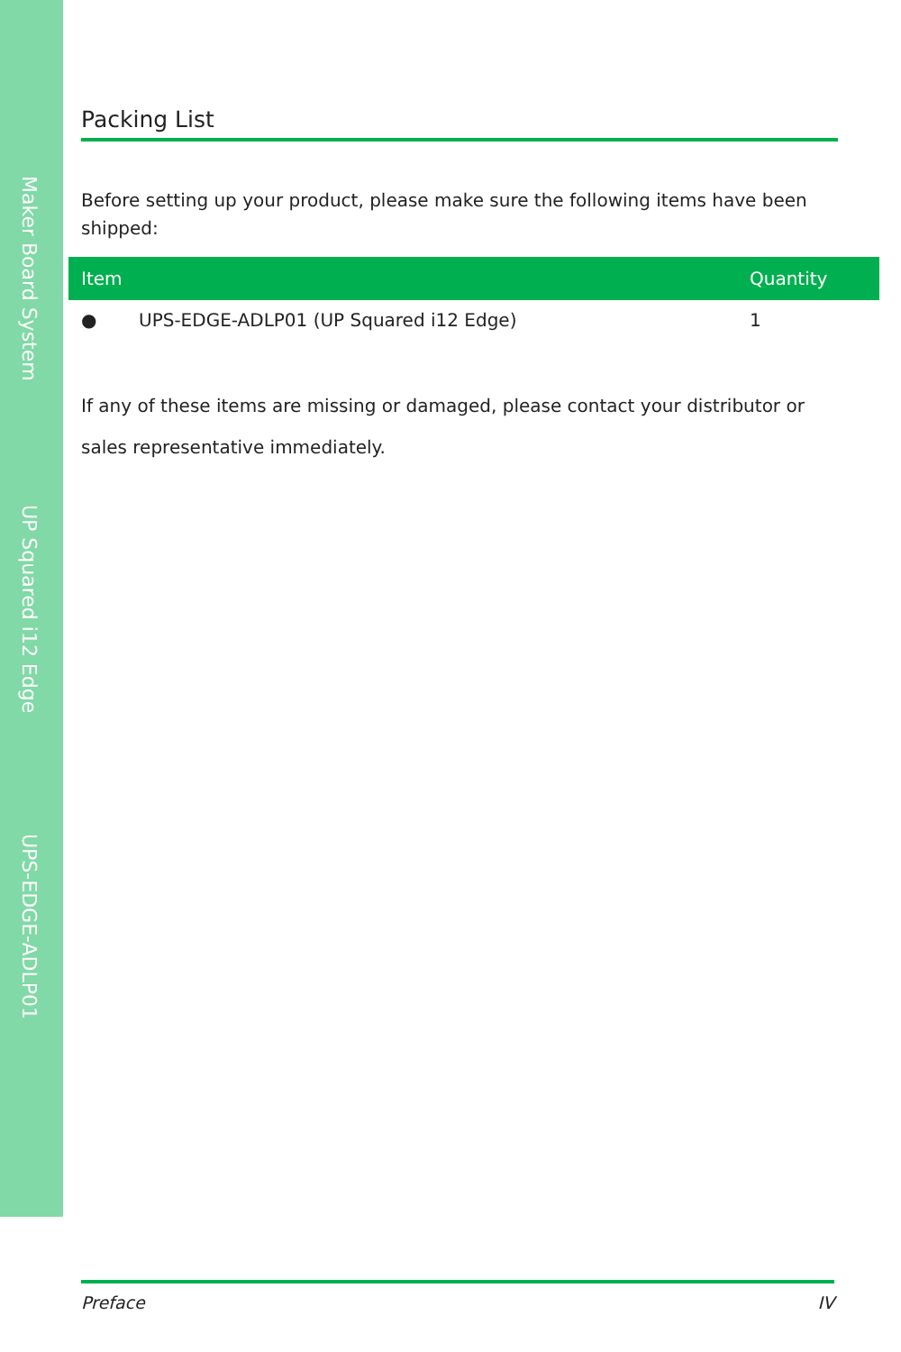Maker Board System
UP Squared i12 Edge
UPS-EDGE-ADLP01
Packing List
Before setting up your product, please make sure the following items have been shipped:
| Item | | Quantity |
| --- | --- | --- |
| ● | UPS-EDGE-ADLP01 (UP Squared i12 Edge) | 1 |
If any of these items are missing or damaged, please contact your distributor or sales representative immediately.
Preface IV